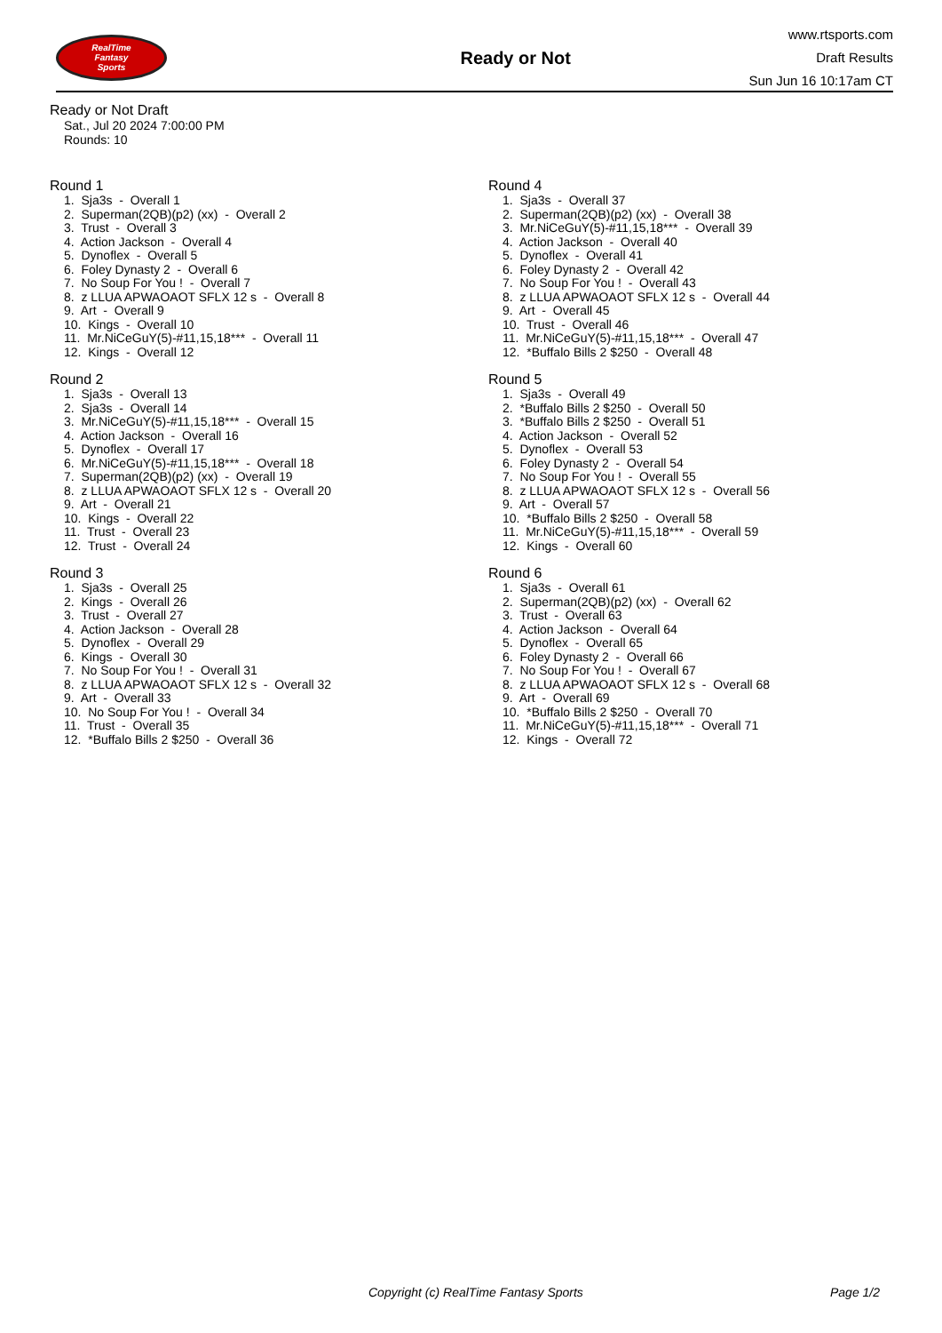RealTime
Fantasy
Sports
Ready or Not
www.rtsports.com
Draft Results
Sun Jun 16 10:17am CT
Ready or Not Draft
Sat., Jul 20 2024 7:00:00 PM
Rounds: 10
Round 1
1. Sja3s - Overall 1 2. Superman(2QB)(p2) (xx) - Overall 2 3. Trust - Overall 3 4. Action Jackson - Overall 4 5. Dynoflex - Overall 5 6. Foley Dynasty 2 - Overall 6 7. No Soup For You ! - Overall 7 8. z LLUA APWAOAOT SFLX 12 s - Overall 8 9. Art - Overall 9 10. Kings - Overall 10 11. Mr.NiCeGuY(5)-#11,15,18*** - Overall 11 12. Kings - Overall 12
Round 2
1. Sja3s - Overall 13 2. Sja3s - Overall 14 3. Mr.NiCeGuY(5)-#11,15,18*** - Overall 15 4. Action Jackson - Overall 16 5. Dynoflex - Overall 17 6. Mr.NiCeGuY(5)-#11,15,18*** - Overall 18 7. Superman(2QB)(p2) (xx) - Overall 19 8. z LLUA APWAOAOT SFLX 12 s - Overall 20 9. Art - Overall 21 10. Kings - Overall 22 11. Trust - Overall 23 12. Trust - Overall 24
Round 3
1. Sja3s - Overall 25 2. Kings - Overall 26 3. Trust - Overall 27 4. Action Jackson - Overall 28 5. Dynoflex - Overall 29 6. Kings - Overall 30 7. No Soup For You ! - Overall 31 8. z LLUA APWAOAOT SFLX 12 s - Overall 32 9. Art - Overall 33 10. No Soup For You ! - Overall 34 11. Trust - Overall 35 12. *Buffalo Bills 2 $250 - Overall 36
Round 4
1. Sja3s - Overall 37 2. Superman(2QB)(p2) (xx) - Overall 38 3. Mr.NiCeGuY(5)-#11,15,18*** - Overall 39 4. Action Jackson - Overall 40 5. Dynoflex - Overall 41 6. Foley Dynasty 2 - Overall 42 7. No Soup For You ! - Overall 43 8. z LLUA APWAOAOT SFLX 12 s - Overall 44 9. Art - Overall 45 10. Trust - Overall 46 11. Mr.NiCeGuY(5)-#11,15,18*** - Overall 47 12. *Buffalo Bills 2 $250 - Overall 48
Round 5
1. Sja3s - Overall 49 2. *Buffalo Bills 2 $250 - Overall 50 3. *Buffalo Bills 2 $250 - Overall 51 4. Action Jackson - Overall 52 5. Dynoflex - Overall 53 6. Foley Dynasty 2 - Overall 54 7. No Soup For You ! - Overall 55 8. z LLUA APWAOAOT SFLX 12 s - Overall 56 9. Art - Overall 57 10. *Buffalo Bills 2 $250 - Overall 58 11. Mr.NiCeGuY(5)-#11,15,18*** - Overall 59 12. Kings - Overall 60
Round 6
1. Sja3s - Overall 61 2. Superman(2QB)(p2) (xx) - Overall 62 3. Trust - Overall 63 4. Action Jackson - Overall 64 5. Dynoflex - Overall 65 6. Foley Dynasty 2 - Overall 66 7. No Soup For You ! - Overall 67 8. z LLUA APWAOAOT SFLX 12 s - Overall 68 9. Art - Overall 69 10. *Buffalo Bills 2 $250 - Overall 70 11. Mr.NiCeGuY(5)-#11,15,18*** - Overall 71 12. Kings - Overall 72
Copyright (c) RealTime Fantasy Sports Page 1/2